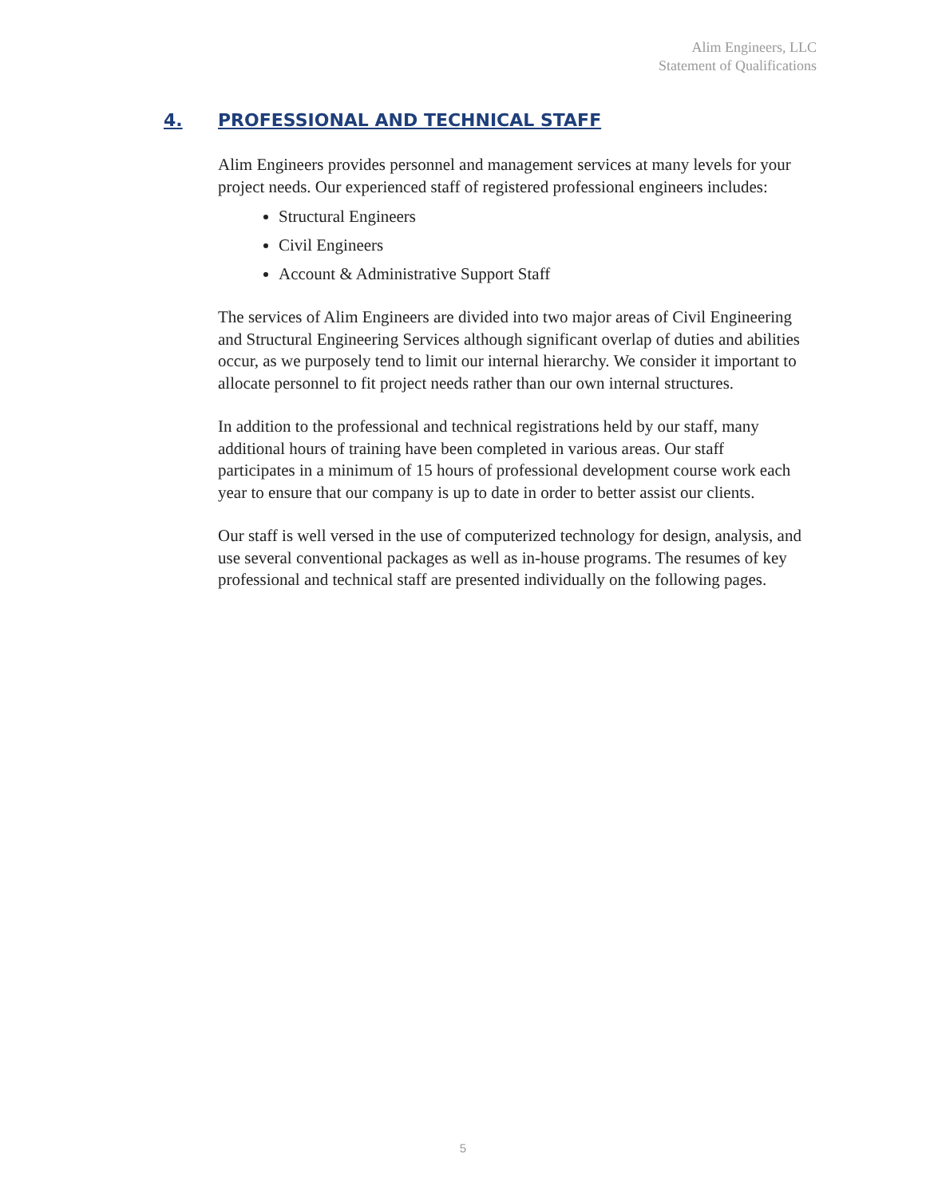Alim Engineers, LLC
Statement of Qualifications
4. PROFESSIONAL AND TECHNICAL STAFF
Alim Engineers provides personnel and management services at many levels for your project needs. Our experienced staff of registered professional engineers includes:
Structural Engineers
Civil Engineers
Account & Administrative Support Staff
The services of Alim Engineers are divided into two major areas of Civil Engineering and Structural Engineering Services although significant overlap of duties and abilities occur, as we purposely tend to limit our internal hierarchy. We consider it important to allocate personnel to fit project needs rather than our own internal structures.
In addition to the professional and technical registrations held by our staff, many additional hours of training have been completed in various areas. Our staff participates in a minimum of 15 hours of professional development course work each year to ensure that our company is up to date in order to better assist our clients.
Our staff is well versed in the use of computerized technology for design, analysis, and use several conventional packages as well as in-house programs. The resumes of key professional and technical staff are presented individually on the following pages.
5